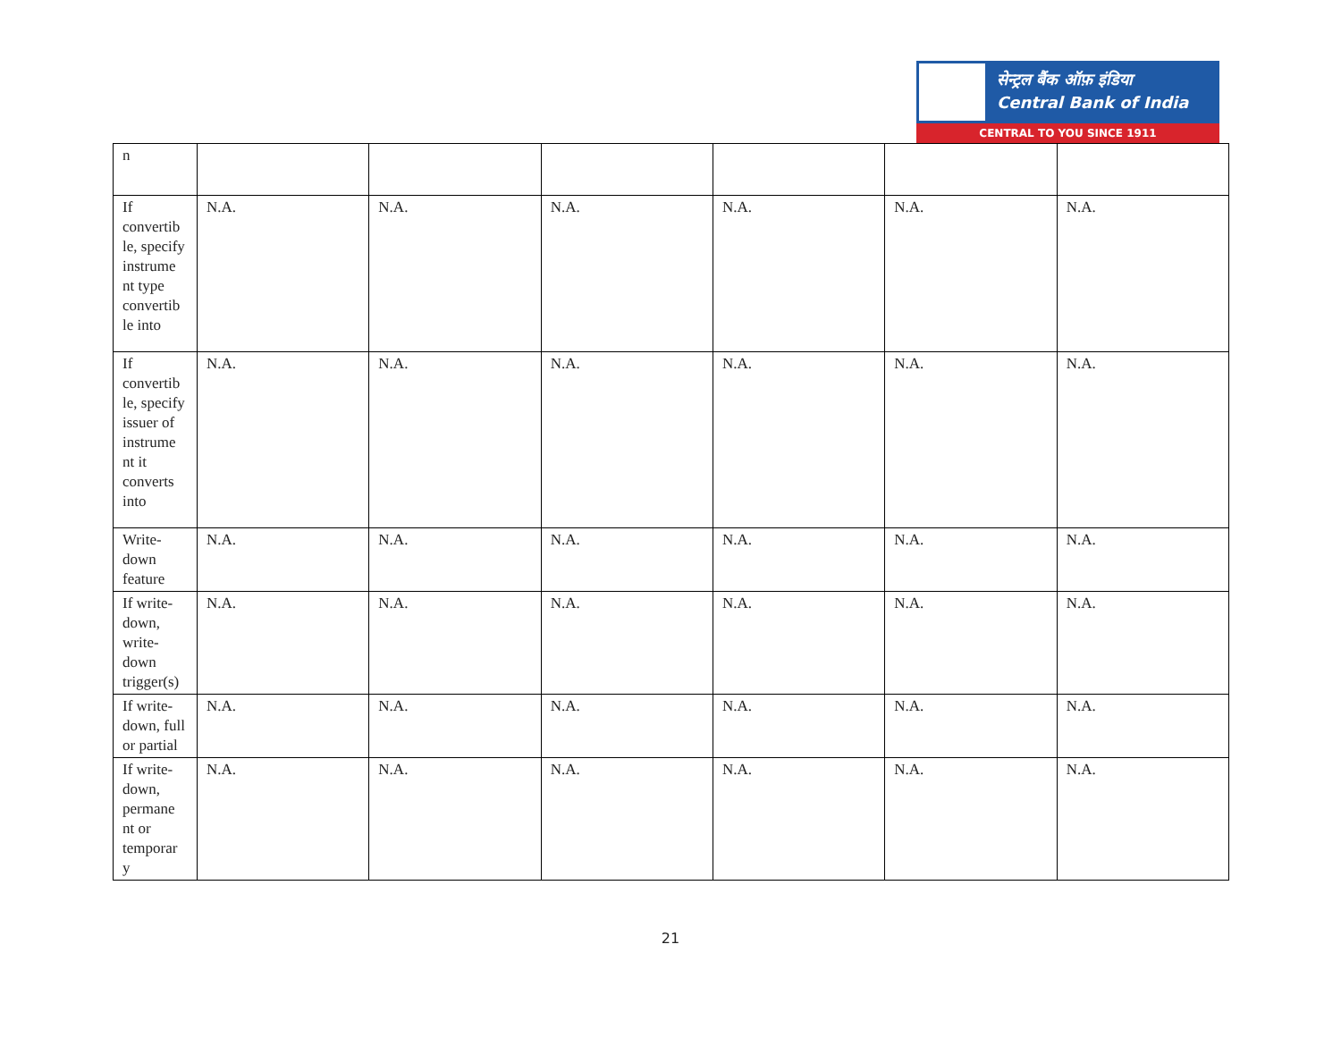सेन्ट्रल बैंक ऑफ़ इंडिया
Central Bank of India
CENTRAL TO YOU SINCE 1911
| n | | | | | | |
| If convertib le, specify instrume nt type convertib le into | N.A. | N.A. | N.A. | N.A. | N.A. | N.A. |
| If convertib le, specify issuer of instrume nt it converts into | N.A. | N.A. | N.A. | N.A. | N.A. | N.A. |
| Write-down feature | N.A. | N.A. | N.A. | N.A. | N.A. | N.A. |
| If write-down, write-down trigger(s) | N.A. | N.A. | N.A. | N.A. | N.A. | N.A. |
| If write-down, full or partial | N.A. | N.A. | N.A. | N.A. | N.A. | N.A. |
| If write-down, permane nt or temporar y | N.A. | N.A. | N.A. | N.A. | N.A. | N.A. |
21